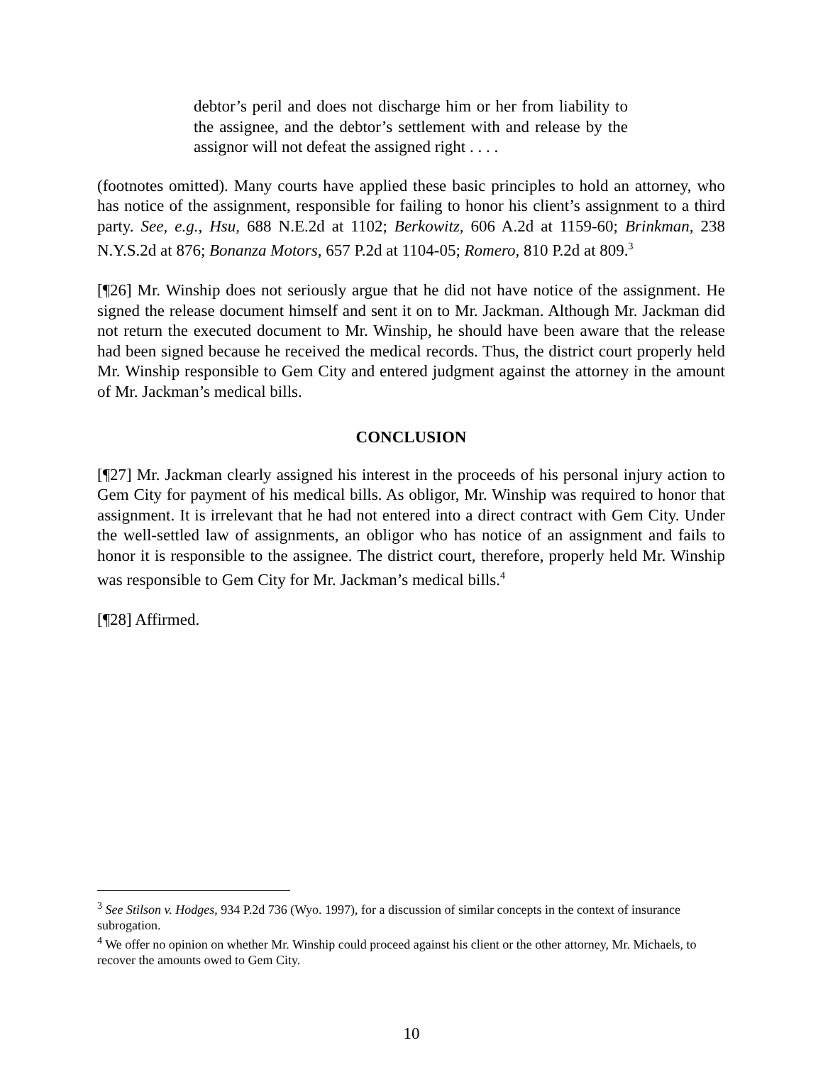debtor’s peril and does not discharge him or her from liability to the assignee, and the debtor’s settlement with and release by the assignor will not defeat the assigned right . . . .
(footnotes omitted). Many courts have applied these basic principles to hold an attorney, who has notice of the assignment, responsible for failing to honor his client’s assignment to a third party. See, e.g., Hsu, 688 N.E.2d at 1102; Berkowitz, 606 A.2d at 1159-60; Brinkman, 238 N.Y.S.2d at 876; Bonanza Motors, 657 P.2d at 1104-05; Romero, 810 P.2d at 809.<sup>3</sup>
[¶26] Mr. Winship does not seriously argue that he did not have notice of the assignment. He signed the release document himself and sent it on to Mr. Jackman. Although Mr. Jackman did not return the executed document to Mr. Winship, he should have been aware that the release had been signed because he received the medical records. Thus, the district court properly held Mr. Winship responsible to Gem City and entered judgment against the attorney in the amount of Mr. Jackman’s medical bills.
CONCLUSION
[¶27] Mr. Jackman clearly assigned his interest in the proceeds of his personal injury action to Gem City for payment of his medical bills. As obligor, Mr. Winship was required to honor that assignment. It is irrelevant that he had not entered into a direct contract with Gem City. Under the well-settled law of assignments, an obligor who has notice of an assignment and fails to honor it is responsible to the assignee. The district court, therefore, properly held Mr. Winship was responsible to Gem City for Mr. Jackman’s medical bills.<sup>4</sup>
[¶28] Affirmed.
<sup>3</sup> See Stilson v. Hodges, 934 P.2d 736 (Wyo. 1997), for a discussion of similar concepts in the context of insurance subrogation.
<sup>4</sup> We offer no opinion on whether Mr. Winship could proceed against his client or the other attorney, Mr. Michaels, to recover the amounts owed to Gem City.
10